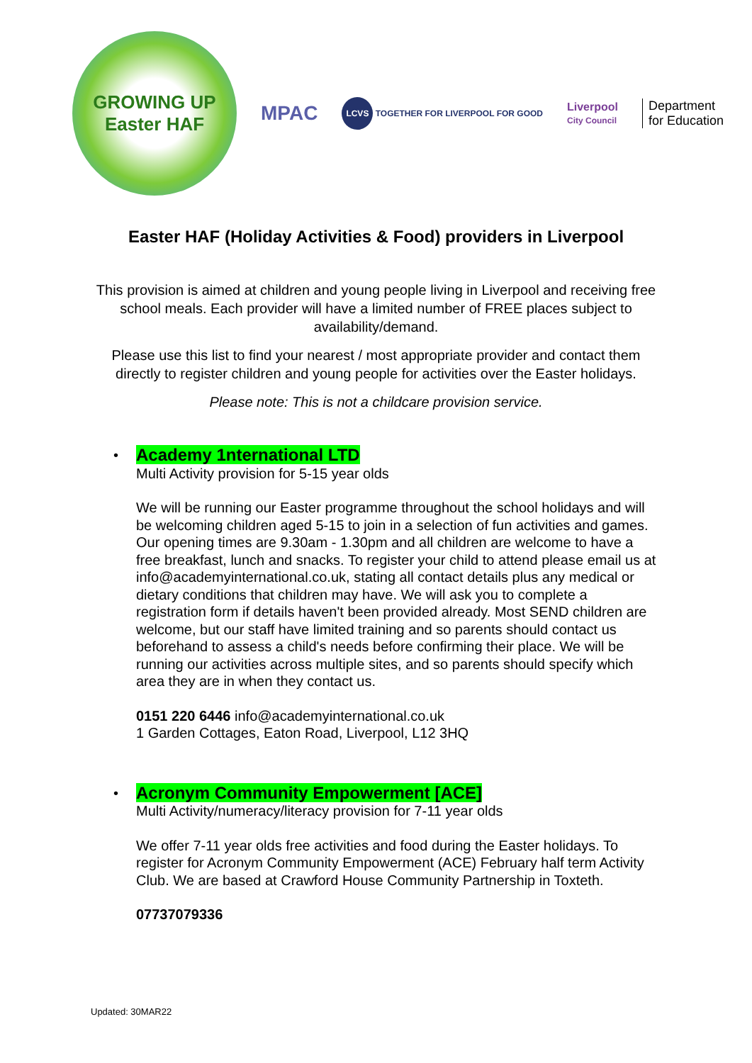GROWING UP
Easter HAF
MPAC
LCVS TOGETHER FOR LIVERPOOL FOR GOOD
Liverpool
City Council
Department
for Education
Easter HAF (Holiday Activities & Food) providers in Liverpool
This provision is aimed at children and young people living in Liverpool and receiving free school meals. Each provider will have a limited number of FREE places subject to availability/demand.
Please use this list to find your nearest / most appropriate provider and contact them directly to register children and young people for activities over the Easter holidays.
Please note: This is not a childcare provision service.
•
Academy 1nternational LTD
Multi Activity provision for 5-15 year olds
We will be running our Easter programme throughout the school holidays and will be welcoming children aged 5-15 to join in a selection of fun activities and games. Our opening times are 9.30am - 1.30pm and all children are welcome to have a free breakfast, lunch and snacks. To register your child to attend please email us at info@academyinternational.co.uk, stating all contact details plus any medical or dietary conditions that children may have. We will ask you to complete a registration form if details haven't been provided already. Most SEND children are welcome, but our staff have limited training and so parents should contact us beforehand to assess a child's needs before confirming their place. We will be running our activities across multiple sites, and so parents should specify which area they are in when they contact us.
0151 220 6446 info@academyinternational.co.uk
1 Garden Cottages, Eaton Road, Liverpool, L12 3HQ
•
Acronym Community Empowerment [ACE]
Multi Activity/numeracy/literacy provision for 7-11 year olds
We offer 7-11 year olds free activities and food during the Easter holidays. To register for Acronym Community Empowerment (ACE) February half term Activity Club. We are based at Crawford House Community Partnership in Toxteth.
07737079336
Updated: 30MAR22